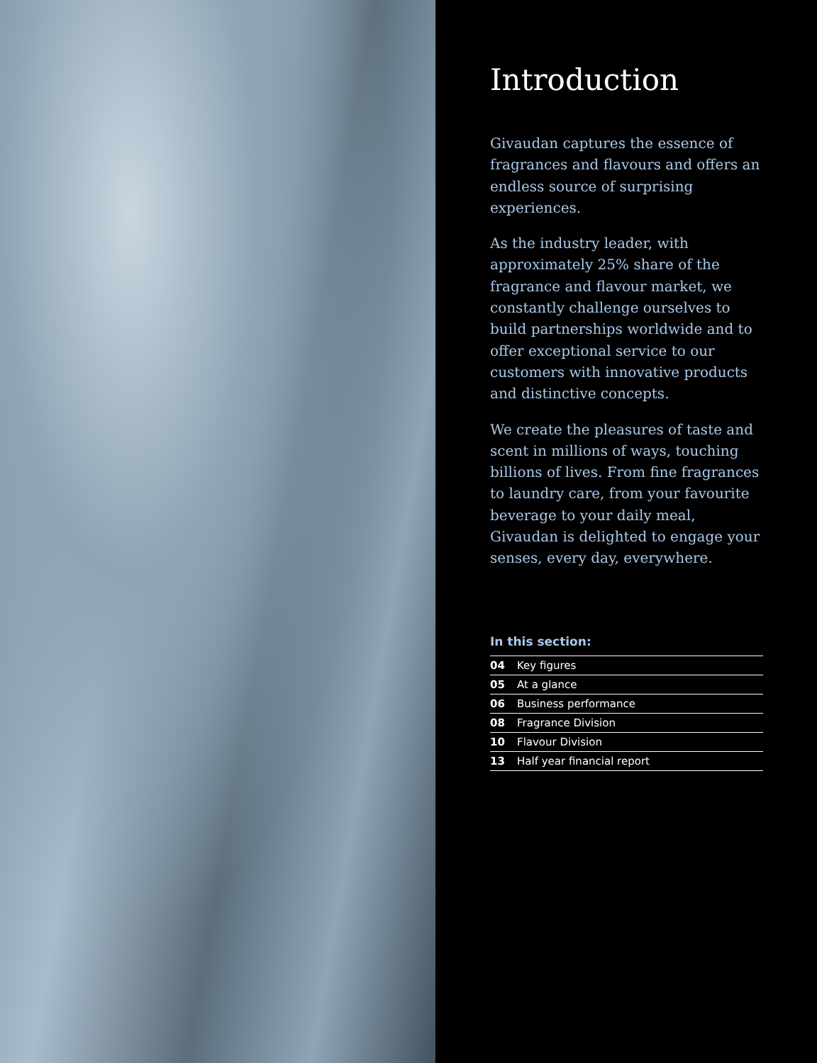Introduction
Givaudan captures the essence of fragrances and flavours and offers an endless source of surprising experiences.
As the industry leader, with approximately 25% share of the fragrance and flavour market, we constantly challenge ourselves to build partnerships worldwide and to offer exceptional service to our customers with innovative products and distinctive concepts.
We create the pleasures of taste and scent in millions of ways, touching billions of lives. From fine fragrances to laundry care, from your favourite beverage to your daily meal, Givaudan is delighted to engage your senses, every day, everywhere.
In this section:
| 04 | Key figures |
| 05 | At a glance |
| 06 | Business performance |
| 08 | Fragrance Division |
| 10 | Flavour Division |
| 13 | Half year financial report |